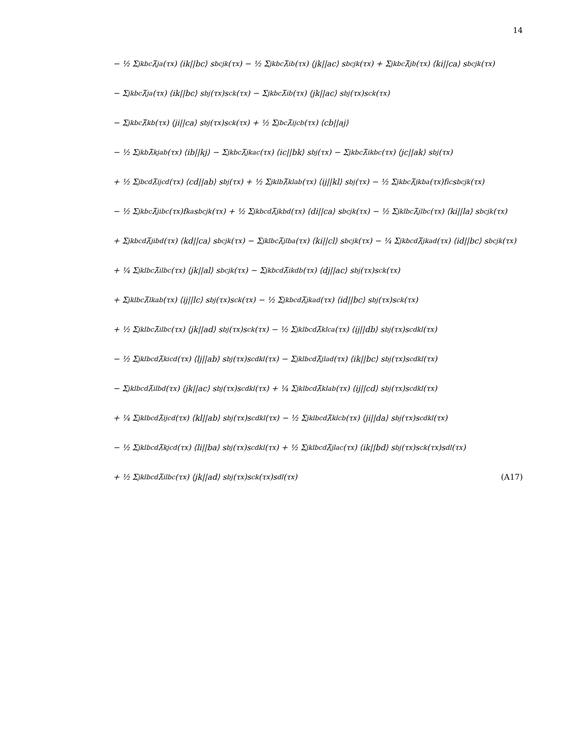14
− ½ Σ<sub>jkbc</sub> λ̃<sup>j</sup><sub>a</sub>(τ<sub>x</sub>) ⟨ik||bc⟩ s<sup>bc</sup><sub>jk</sub>(τ<sub>x</sub>) − ½ Σ<sub>jkbc</sub> λ̃<sup>i</sup><sub>b</sub>(τ<sub>x</sub>) ⟨jk||ac⟩ s<sup>bc</sup><sub>jk</sub>(τ<sub>x</sub>) + Σ<sub>jkbc</sub> λ̃<sup>j</sup><sub>b</sub>(τ<sub>x</sub>) ⟨ki||ca⟩ s<sup>bc</sup><sub>jk</sub>(τ<sub>x</sub>)
− Σ<sub>jkbc</sub> λ̃<sup>j</sup><sub>a</sub>(τ<sub>x</sub>) ⟨ik||bc⟩ s<sup>b</sup><sub>j</sub>(τ<sub>x</sub>)s<sup>c</sup><sub>k</sub>(τ<sub>x</sub>) − Σ<sub>jkbc</sub> λ̃<sup>i</sup><sub>b</sub>(τ<sub>x</sub>) ⟨jk||ac⟩ s<sup>b</sup><sub>j</sub>(τ<sub>x</sub>)s<sup>c</sup><sub>k</sub>(τ<sub>x</sub>)
− Σ<sub>jkbc</sub> λ̃<sup>k</sup><sub>b</sub>(τ<sub>x</sub>) ⟨ji||ca⟩ s<sup>b</sup><sub>j</sub>(τ<sub>x</sub>)s<sup>c</sup><sub>k</sub>(τ<sub>x</sub>) + ½ Σ<sub>jbc</sub> λ̃<sup>ij</sup><sub>cb</sub>(τ<sub>x</sub>) ⟨cb||aj⟩
− ½ Σ<sub>jkb</sub> λ̃<sup>kj</sup><sub>ab</sub>(τ<sub>x</sub>) ⟨ib||kj⟩ − Σ<sub>jkbc</sub> λ̃<sup>jk</sup><sub>ac</sub>(τ<sub>x</sub>) ⟨ic||bk⟩ s<sup>b</sup><sub>j</sub>(τ<sub>x</sub>) − Σ<sub>jkbc</sub> λ̃<sup>ik</sup><sub>bc</sub>(τ<sub>x</sub>) ⟨jc||ak⟩ s<sup>b</sup><sub>j</sub>(τ<sub>x</sub>)
+ ½ Σ<sub>jbcd</sub> λ̃<sup>ij</sup><sub>cd</sub>(τ<sub>x</sub>) ⟨cd||ab⟩ s<sup>b</sup><sub>j</sub>(τ<sub>x</sub>) + ½ Σ<sub>jklb</sub> λ̃<sup>kl</sup><sub>ab</sub>(τ<sub>x</sub>) ⟨ij||kl⟩ s<sup>b</sup><sub>j</sub>(τ<sub>x</sub>) − ½ Σ<sub>jkbc</sub> λ̃<sup>jk</sup><sub>ba</sub>(τ<sub>x</sub>)f<sub>ic</sub>s<sup>bc</sup><sub>jk</sub>(τ<sub>x</sub>)
− ½ Σ<sub>jkbc</sub> λ̃<sup>ji</sup><sub>bc</sub>(τ<sub>x</sub>)f<sub>ka</sub>s<sup>bc</sup><sub>jk</sub>(τ<sub>x</sub>) + ½ Σ<sub>jkbcd</sub> λ̃<sup>jk</sup><sub>bd</sub>(τ<sub>x</sub>) ⟨di||ca⟩ s<sup>bc</sup><sub>jk</sub>(τ<sub>x</sub>) − ½ Σ<sub>jklbc</sub> λ̃<sup>jl</sup><sub>bc</sub>(τ<sub>x</sub>) ⟨ki||la⟩ s<sup>bc</sup><sub>jk</sub>(τ<sub>x</sub>)
+ Σ<sub>jkbcd</sub> λ̃<sup>ji</sup><sub>bd</sub>(τ<sub>x</sub>) ⟨kd||ca⟩ s<sup>bc</sup><sub>jk</sub>(τ<sub>x</sub>) − Σ<sub>jklbc</sub> λ̃<sup>jl</sup><sub>ba</sub>(τ<sub>x</sub>) ⟨ki||cl⟩ s<sup>bc</sup><sub>jk</sub>(τ<sub>x</sub>) − ¼ Σ<sub>jkbcd</sub> λ̃<sup>jk</sup><sub>ad</sub>(τ<sub>x</sub>) ⟨id||bc⟩ s<sup>bc</sup><sub>jk</sub>(τ<sub>x</sub>)
+ ¼ Σ<sub>jklbc</sub> λ̃<sup>il</sup><sub>bc</sub>(τ<sub>x</sub>) ⟨jk||al⟩ s<sup>bc</sup><sub>jk</sub>(τ<sub>x</sub>) − Σ<sub>jkbcd</sub> λ̃<sup>ik</sup><sub>db</sub>(τ<sub>x</sub>) ⟨dj||ac⟩ s<sup>b</sup><sub>j</sub>(τ<sub>x</sub>)s<sup>c</sup><sub>k</sub>(τ<sub>x</sub>)
+ Σ<sub>jklbc</sub> λ̃<sup>lk</sup><sub>ab</sub>(τ<sub>x</sub>) ⟨ij||lc⟩ s<sup>b</sup><sub>j</sub>(τ<sub>x</sub>)s<sup>c</sup><sub>k</sub>(τ<sub>x</sub>) − ½ Σ<sub>jkbcd</sub> λ̃<sup>jk</sup><sub>ad</sub>(τ<sub>x</sub>) ⟨id||bc⟩ s<sup>b</sup><sub>j</sub>(τ<sub>x</sub>)s<sup>c</sup><sub>k</sub>(τ<sub>x</sub>)
+ ½ Σ<sub>jklbc</sub> λ̃<sup>il</sup><sub>bc</sub>(τ<sub>x</sub>) ⟨jk||ad⟩ s<sup>b</sup><sub>j</sub>(τ<sub>x</sub>)s<sup>c</sup><sub>k</sub>(τ<sub>x</sub>) − ½ Σ<sub>jklbcd</sub> λ̃<sup>kl</sup><sub>ca</sub>(τ<sub>x</sub>) ⟨ij||db⟩ s<sup>b</sup><sub>j</sub>(τ<sub>x</sub>)s<sup>cd</sup><sub>kl</sub>(τ<sub>x</sub>)
− ½ Σ<sub>jklbcd</sub> λ̃<sup>ki</sup><sub>cd</sub>(τ<sub>x</sub>) ⟨lj||ab⟩ s<sup>b</sup><sub>j</sub>(τ<sub>x</sub>)s<sup>cd</sup><sub>kl</sub>(τ<sub>x</sub>) − Σ<sub>jklbcd</sub> λ̃<sup>jl</sup><sub>ad</sub>(τ<sub>x</sub>) ⟨ik||bc⟩ s<sup>b</sup><sub>j</sub>(τ<sub>x</sub>)s<sup>cd</sup><sub>kl</sub>(τ<sub>x</sub>)
− Σ<sub>jklbcd</sub> λ̃<sup>il</sup><sub>bd</sub>(τ<sub>x</sub>) ⟨jk||ac⟩ s<sup>b</sup><sub>j</sub>(τ<sub>x</sub>)s<sup>cd</sup><sub>kl</sub>(τ<sub>x</sub>) + ¼ Σ<sub>jklbcd</sub> λ̃<sup>kl</sup><sub>ab</sub>(τ<sub>x</sub>) ⟨ij||cd⟩ s<sup>b</sup><sub>j</sub>(τ<sub>x</sub>)s<sup>cd</sup><sub>kl</sub>(τ<sub>x</sub>)
+ ¼ Σ<sub>jklbcd</sub> λ̃<sup>ij</sup><sub>cd</sub>(τ<sub>x</sub>) ⟨kl||ab⟩ s<sup>b</sup><sub>j</sub>(τ<sub>x</sub>)s<sup>cd</sup><sub>kl</sub>(τ<sub>x</sub>) − ½ Σ<sub>jklbcd</sub> λ̃<sup>kl</sup><sub>cb</sub>(τ<sub>x</sub>) ⟨ji||da⟩ s<sup>b</sup><sub>j</sub>(τ<sub>x</sub>)s<sup>cd</sup><sub>kl</sub>(τ<sub>x</sub>)
− ½ Σ<sub>jklbcd</sub> λ̃<sup>kj</sup><sub>cd</sub>(τ<sub>x</sub>) ⟨li||ba⟩ s<sup>b</sup><sub>j</sub>(τ<sub>x</sub>)s<sup>cd</sup><sub>kl</sub>(τ<sub>x</sub>) + ½ Σ<sub>jklbcd</sub> λ̃<sup>jl</sup><sub>ac</sub>(τ<sub>x</sub>) ⟨ik||bd⟩ s<sup>b</sup><sub>j</sub>(τ<sub>x</sub>)s<sup>c</sup><sub>k</sub>(τ<sub>x</sub>)s<sup>d</sup><sub>l</sub>(τ<sub>x</sub>)
+ ½ Σ<sub>jklbcd</sub> λ̃<sup>il</sup><sub>bc</sub>(τ<sub>x</sub>) ⟨jk||ad⟩ s<sup>b</sup><sub>j</sub>(τ<sub>x</sub>)s<sup>c</sup><sub>k</sub>(τ<sub>x</sub>)s<sup>d</sup><sub>l</sub>(τ<sub>x</sub>) (A17)